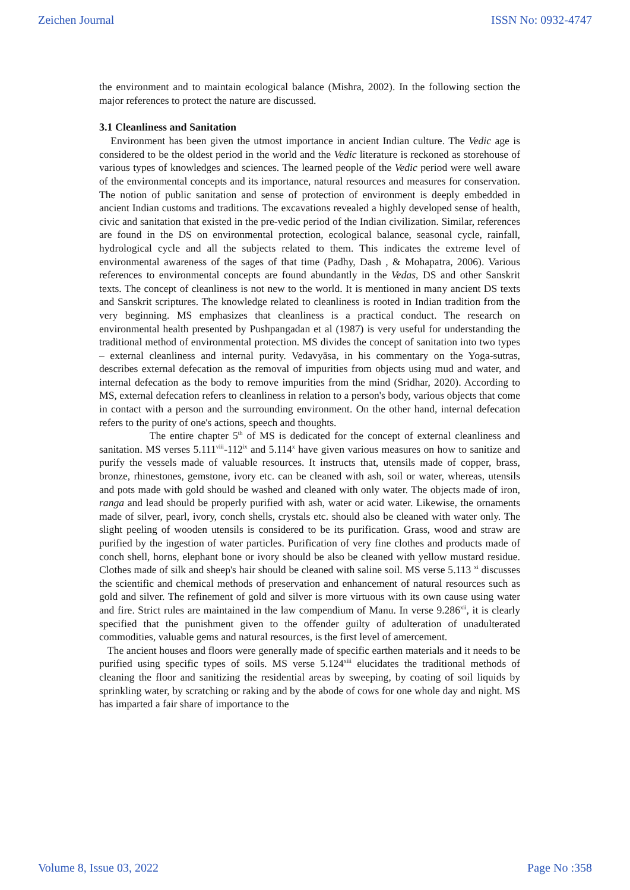Zeichen Journal ISSN No: 0932-4747
the environment and to maintain ecological balance (Mishra, 2002). In the following section the major references to protect the nature are discussed.
3.1 Cleanliness and Sanitation
Environment has been given the utmost importance in ancient Indian culture. The Vedic age is considered to be the oldest period in the world and the Vedic literature is reckoned as storehouse of various types of knowledges and sciences. The learned people of the Vedic period were well aware of the environmental concepts and its importance, natural resources and measures for conservation. The notion of public sanitation and sense of protection of environment is deeply embedded in ancient Indian customs and traditions. The excavations revealed a highly developed sense of health, civic and sanitation that existed in the pre-vedic period of the Indian civilization. Similar, references are found in the DS on environmental protection, ecological balance, seasonal cycle, rainfall, hydrological cycle and all the subjects related to them. This indicates the extreme level of environmental awareness of the sages of that time (Padhy, Dash , & Mohapatra, 2006). Various references to environmental concepts are found abundantly in the Vedas, DS and other Sanskrit texts. The concept of cleanliness is not new to the world. It is mentioned in many ancient DS texts and Sanskrit scriptures. The knowledge related to cleanliness is rooted in Indian tradition from the very beginning. MS emphasizes that cleanliness is a practical conduct. The research on environmental health presented by Pushpangadan et al (1987) is very useful for understanding the traditional method of environmental protection. MS divides the concept of sanitation into two types – external cleanliness and internal purity. Vedavyāsa, in his commentary on the Yoga-sutras, describes external defecation as the removal of impurities from objects using mud and water, and internal defecation as the body to remove impurities from the mind (Sridhar, 2020). According to MS, external defecation refers to cleanliness in relation to a person's body, various objects that come in contact with a person and the surrounding environment. On the other hand, internal defecation refers to the purity of one's actions, speech and thoughts.
The entire chapter 5<sup>th</sup> of MS is dedicated for the concept of external cleanliness and sanitation. MS verses 5.111<sup>viii</sup>-112<sup>ix</sup> and 5.114<sup>x</sup> have given various measures on how to sanitize and purify the vessels made of valuable resources. It instructs that, utensils made of copper, brass, bronze, rhinestones, gemstone, ivory etc. can be cleaned with ash, soil or water, whereas, utensils and pots made with gold should be washed and cleaned with only water. The objects made of iron, ranga and lead should be properly purified with ash, water or acid water. Likewise, the ornaments made of silver, pearl, ivory, conch shells, crystals etc. should also be cleaned with water only. The slight peeling of wooden utensils is considered to be its purification. Grass, wood and straw are purified by the ingestion of water particles. Purification of very fine clothes and products made of conch shell, horns, elephant bone or ivory should be also be cleaned with yellow mustard residue. Clothes made of silk and sheep's hair should be cleaned with saline soil. MS verse 5.113 <sup>xi</sup> discusses the scientific and chemical methods of preservation and enhancement of natural resources such as gold and silver. The refinement of gold and silver is more virtuous with its own cause using water and fire. Strict rules are maintained in the law compendium of Manu. In verse 9.286<sup>xii</sup>, it is clearly specified that the punishment given to the offender guilty of adulteration of unadulterated commodities, valuable gems and natural resources, is the first level of amercement.
The ancient houses and floors were generally made of specific earthen materials and it needs to be purified using specific types of soils. MS verse 5.124<sup>xiii</sup> elucidates the traditional methods of cleaning the floor and sanitizing the residential areas by sweeping, by coating of soil liquids by sprinkling water, by scratching or raking and by the abode of cows for one whole day and night. MS has imparted a fair share of importance to the
Volume 8, Issue 03, 2022 Page No :358